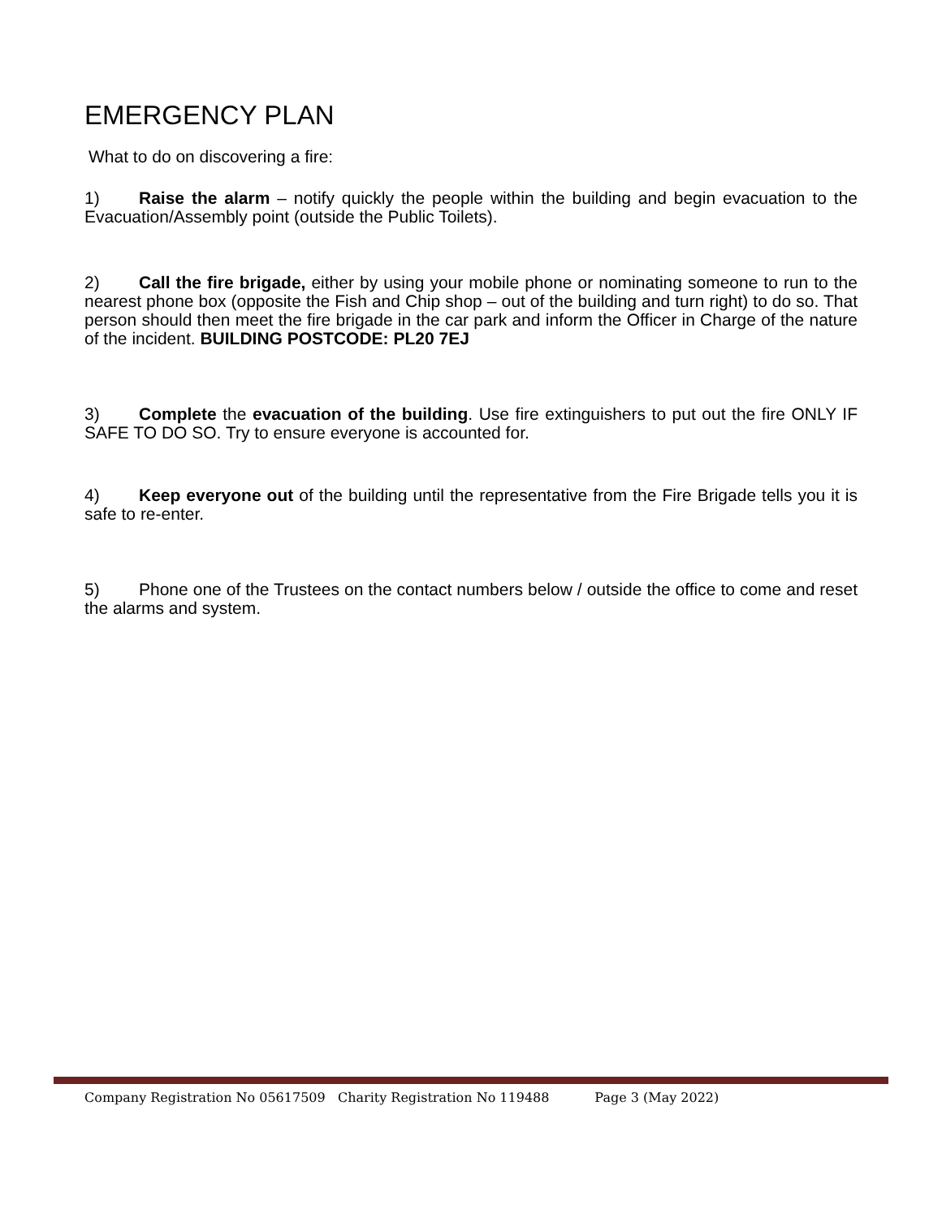EMERGENCY PLAN
What to do on discovering a fire:
1) Raise the alarm – notify quickly the people within the building and begin evacuation to the Evacuation/Assembly point (outside the Public Toilets).
2) Call the fire brigade, either by using your mobile phone or nominating someone to run to the nearest phone box (opposite the Fish and Chip shop – out of the building and turn right) to do so. That person should then meet the fire brigade in the car park and inform the Officer in Charge of the nature of the incident. BUILDING POSTCODE: PL20 7EJ
3) Complete the evacuation of the building. Use fire extinguishers to put out the fire ONLY IF SAFE TO DO SO. Try to ensure everyone is accounted for.
4) Keep everyone out of the building until the representative from the Fire Brigade tells you it is safe to re-enter.
5) Phone one of the Trustees on the contact numbers below / outside the office to come and reset the alarms and system.
Company Registration No 05617509 Charity Registration No 119488 Page 3 (May 2022)